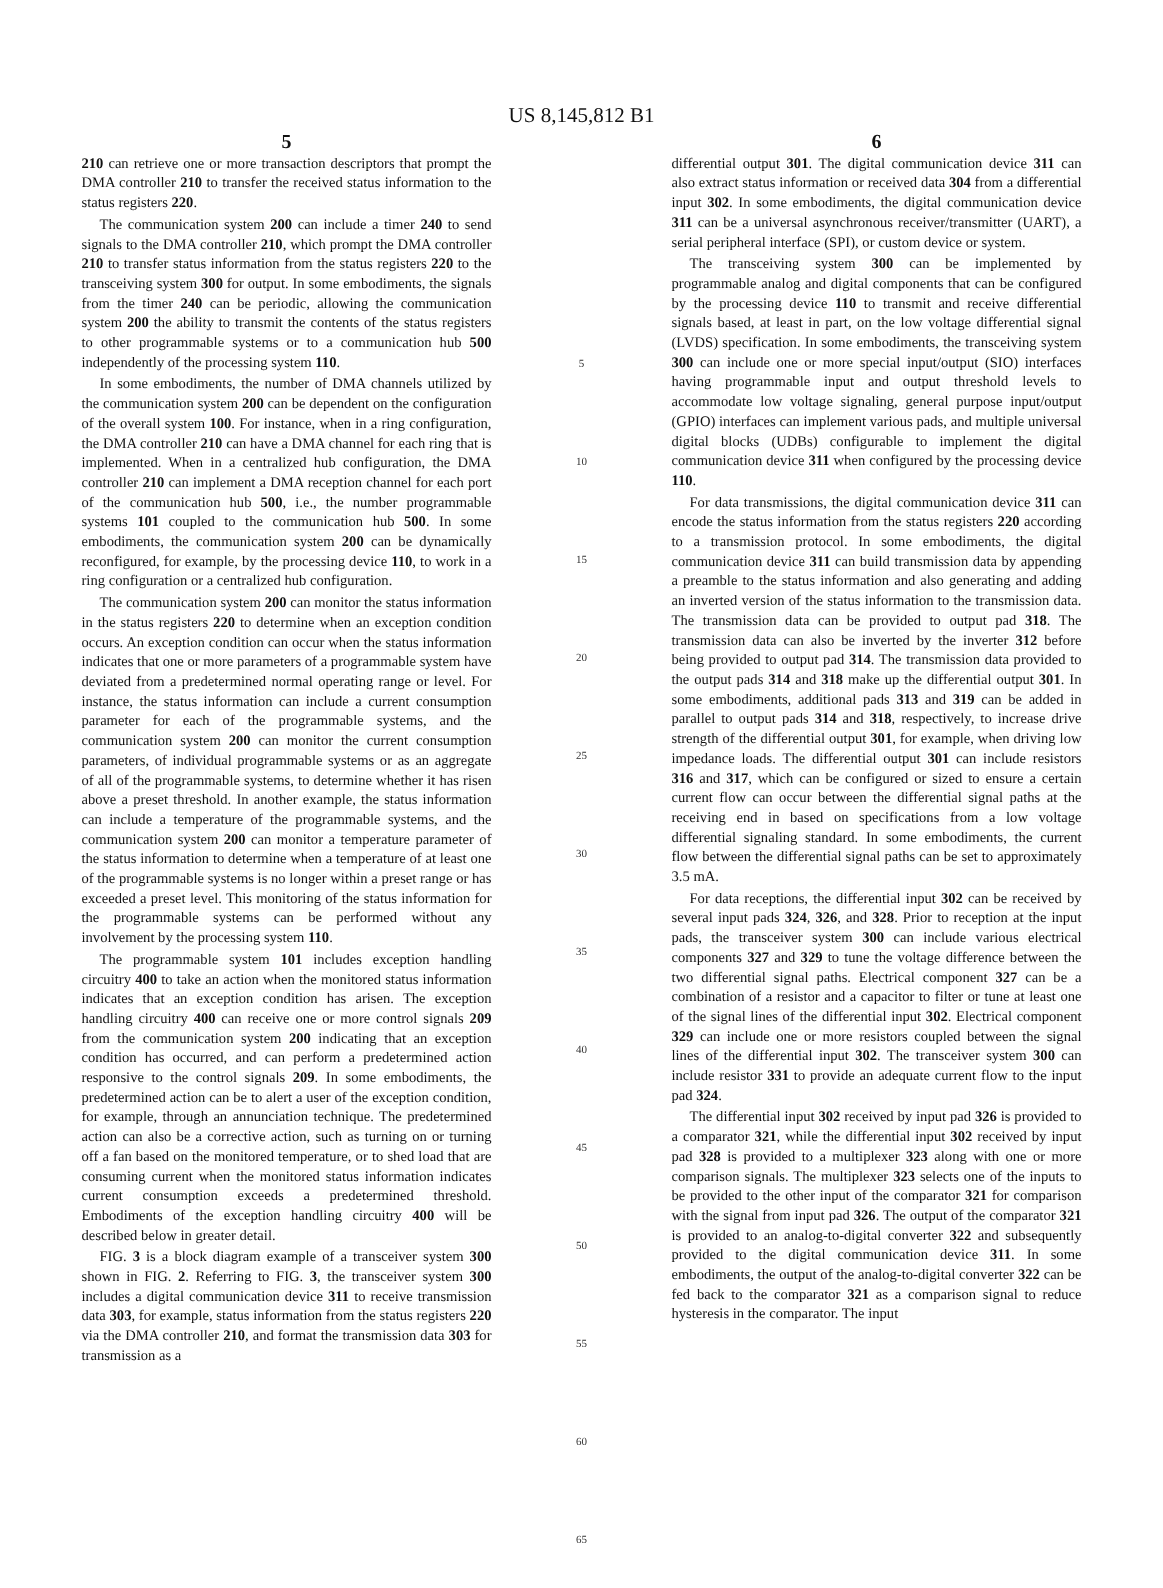US 8,145,812 B1
5
210 can retrieve one or more transaction descriptors that prompt the DMA controller 210 to transfer the received status information to the status registers 220.
The communication system 200 can include a timer 240 to send signals to the DMA controller 210, which prompt the DMA controller 210 to transfer status information from the status registers 220 to the transceiving system 300 for output. In some embodiments, the signals from the timer 240 can be periodic, allowing the communication system 200 the ability to transmit the contents of the status registers to other programmable systems or to a communication hub 500 independently of the processing system 110.
In some embodiments, the number of DMA channels utilized by the communication system 200 can be dependent on the configuration of the overall system 100. For instance, when in a ring configuration, the DMA controller 210 can have a DMA channel for each ring that is implemented. When in a centralized hub configuration, the DMA controller 210 can implement a DMA reception channel for each port of the communication hub 500, i.e., the number programmable systems 101 coupled to the communication hub 500. In some embodiments, the communication system 200 can be dynamically reconfigured, for example, by the processing device 110, to work in a ring configuration or a centralized hub configuration.
The communication system 200 can monitor the status information in the status registers 220 to determine when an exception condition occurs. An exception condition can occur when the status information indicates that one or more parameters of a programmable system have deviated from a predetermined normal operating range or level. For instance, the status information can include a current consumption parameter for each of the programmable systems, and the communication system 200 can monitor the current consumption parameters, of individual programmable systems or as an aggregate of all of the programmable systems, to determine whether it has risen above a preset threshold. In another example, the status information can include a temperature of the programmable systems, and the communication system 200 can monitor a temperature parameter of the status information to determine when a temperature of at least one of the programmable systems is no longer within a preset range or has exceeded a preset level. This monitoring of the status information for the programmable systems can be performed without any involvement by the processing system 110.
The programmable system 101 includes exception handling circuitry 400 to take an action when the monitored status information indicates that an exception condition has arisen. The exception handling circuitry 400 can receive one or more control signals 209 from the communication system 200 indicating that an exception condition has occurred, and can perform a predetermined action responsive to the control signals 209. In some embodiments, the predetermined action can be to alert a user of the exception condition, for example, through an annunciation technique. The predetermined action can also be a corrective action, such as turning on or turning off a fan based on the monitored temperature, or to shed load that are consuming current when the monitored status information indicates current consumption exceeds a predetermined threshold. Embodiments of the exception handling circuitry 400 will be described below in greater detail.
FIG. 3 is a block diagram example of a transceiver system 300 shown in FIG. 2. Referring to FIG. 3, the transceiver system 300 includes a digital communication device 311 to receive transmission data 303, for example, status information from the status registers 220 via the DMA controller 210, and format the transmission data 303 for transmission as a
5
10
15
20
25
30
35
40
45
50
55
60
65
6
differential output 301. The digital communication device 311 can also extract status information or received data 304 from a differential input 302. In some embodiments, the digital communication device 311 can be a universal asynchronous receiver/transmitter (UART), a serial peripheral interface (SPI), or custom device or system.
The transceiving system 300 can be implemented by programmable analog and digital components that can be configured by the processing device 110 to transmit and receive differential signals based, at least in part, on the low voltage differential signal (LVDS) specification. In some embodiments, the transceiving system 300 can include one or more special input/output (SIO) interfaces having programmable input and output threshold levels to accommodate low voltage signaling, general purpose input/output (GPIO) interfaces can implement various pads, and multiple universal digital blocks (UDBs) configurable to implement the digital communication device 311 when configured by the processing device 110.
For data transmissions, the digital communication device 311 can encode the status information from the status registers 220 according to a transmission protocol. In some embodiments, the digital communication device 311 can build transmission data by appending a preamble to the status information and also generating and adding an inverted version of the status information to the transmission data. The transmission data can be provided to output pad 318. The transmission data can also be inverted by the inverter 312 before being provided to output pad 314. The transmission data provided to the output pads 314 and 318 make up the differential output 301. In some embodiments, additional pads 313 and 319 can be added in parallel to output pads 314 and 318, respectively, to increase drive strength of the differential output 301, for example, when driving low impedance loads. The differential output 301 can include resistors 316 and 317, which can be configured or sized to ensure a certain current flow can occur between the differential signal paths at the receiving end in based on specifications from a low voltage differential signaling standard. In some embodiments, the current flow between the differential signal paths can be set to approximately 3.5 mA.
For data receptions, the differential input 302 can be received by several input pads 324, 326, and 328. Prior to reception at the input pads, the transceiver system 300 can include various electrical components 327 and 329 to tune the voltage difference between the two differential signal paths. Electrical component 327 can be a combination of a resistor and a capacitor to filter or tune at least one of the signal lines of the differential input 302. Electrical component 329 can include one or more resistors coupled between the signal lines of the differential input 302. The transceiver system 300 can include resistor 331 to provide an adequate current flow to the input pad 324.
The differential input 302 received by input pad 326 is provided to a comparator 321, while the differential input 302 received by input pad 328 is provided to a multiplexer 323 along with one or more comparison signals. The multiplexer 323 selects one of the inputs to be provided to the other input of the comparator 321 for comparison with the signal from input pad 326. The output of the comparator 321 is provided to an analog-to-digital converter 322 and subsequently provided to the digital communication device 311. In some embodiments, the output of the analog-to-digital converter 322 can be fed back to the comparator 321 as a comparison signal to reduce hysteresis in the comparator. The input